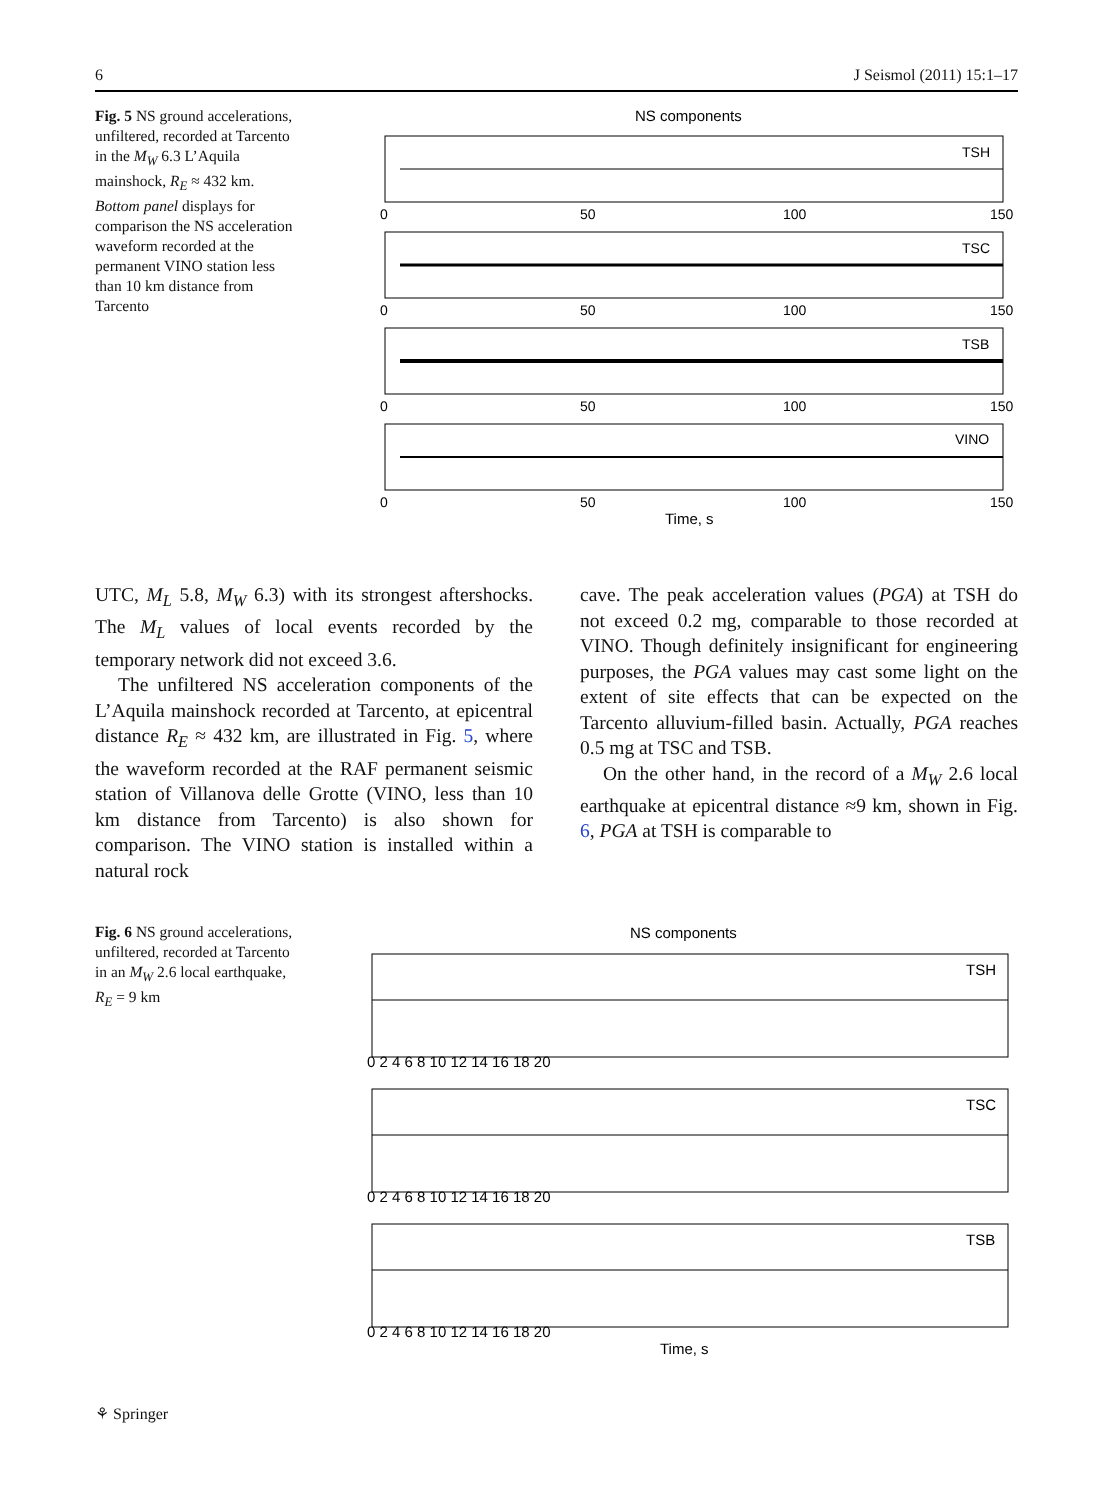6 J Seismol (2011) 15:1–17
Fig. 5 NS ground accelerations, unfiltered, recorded at Tarcento in the M<sub>W</sub> 6.3 L’Aquila mainshock, R<sub>E</sub> ≈ 432 km. Bottom panel displays for comparison the NS acceleration waveform recorded at the permanent VINO station less than 10 km distance from Tarcento
NS components
TSH
0
50
100
150
TSC
0
50
100
150
TSB
0
50
100
150
VINO
0
50
100
150
Time, s
UTC, M<sub>L</sub> 5.8, M<sub>W</sub> 6.3) with its strongest aftershocks. The M<sub>L</sub> values of local events recorded by the temporary network did not exceed 3.6.
The unfiltered NS acceleration components of the L’Aquila mainshock recorded at Tarcento, at epicentral distance R<sub>E</sub> ≈ 432 km, are illustrated in Fig. 5, where the waveform recorded at the RAF permanent seismic station of Villanova delle Grotte (VINO, less than 10 km distance from Tarcento) is also shown for comparison. The VINO station is installed within a natural rock
cave. The peak acceleration values (PGA) at TSH do not exceed 0.2 mg, comparable to those recorded at VINO. Though definitely insignificant for engineering purposes, the PGA values may cast some light on the extent of site effects that can be expected on the Tarcento alluvium-filled basin. Actually, PGA reaches 0.5 mg at TSC and TSB.
On the other hand, in the record of a M<sub>W</sub> 2.6 local earthquake at epicentral distance ≈9 km, shown in Fig. 6, PGA at TSH is comparable to
Fig. 6 NS ground accelerations, unfiltered, recorded at Tarcento in an M<sub>W</sub> 2.6 local earthquake, R<sub>E</sub> = 9 km
NS components
TSH
0 2 4 6 8 10 12 14 16 18 20
TSC
0 2 4 6 8 10 12 14 16 18 20
TSB
0 2 4 6 8 10 12 14 16 18 20
Time, s
⚘ Springer